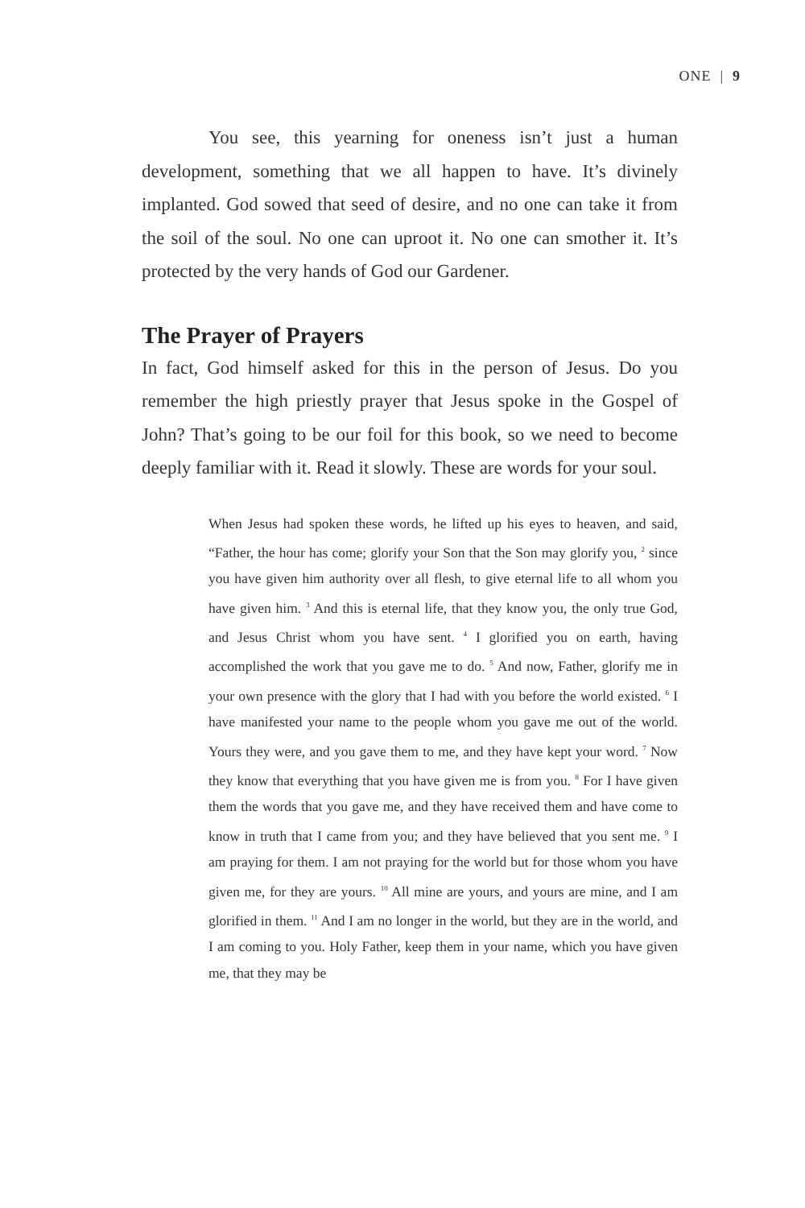ONE | 9
You see, this yearning for oneness isn’t just a human development, something that we all happen to have. It’s divinely implanted. God sowed that seed of desire, and no one can take it from the soil of the soul. No one can uproot it. No one can smother it. It’s protected by the very hands of God our Gardener.
The Prayer of Prayers
In fact, God himself asked for this in the person of Jesus. Do you remember the high priestly prayer that Jesus spoke in the Gospel of John? That’s going to be our foil for this book, so we need to become deeply familiar with it. Read it slowly. These are words for your soul.
When Jesus had spoken these words, he lifted up his eyes to heaven, and said, “Father, the hour has come; glorify your Son that the Son may glorify you, <sup>2</sup> since you have given him authority over all flesh, to give eternal life to all whom you have given him. <sup>3</sup> And this is eternal life, that they know you, the only true God, and Jesus Christ whom you have sent. <sup>4</sup> I glorified you on earth, having accomplished the work that you gave me to do. <sup>5</sup> And now, Father, glorify me in your own presence with the glory that I had with you before the world existed. <sup>6</sup> I have manifested your name to the people whom you gave me out of the world. Yours they were, and you gave them to me, and they have kept your word. <sup>7</sup> Now they know that everything that you have given me is from you. <sup>8</sup> For I have given them the words that you gave me, and they have received them and have come to know in truth that I came from you; and they have believed that you sent me. <sup>9</sup> I am praying for them. I am not praying for the world but for those whom you have given me, for they are yours. <sup>10</sup> All mine are yours, and yours are mine, and I am glorified in them. <sup>11</sup> And I am no longer in the world, but they are in the world, and I am coming to you. Holy Father, keep them in your name, which you have given me, that they may be